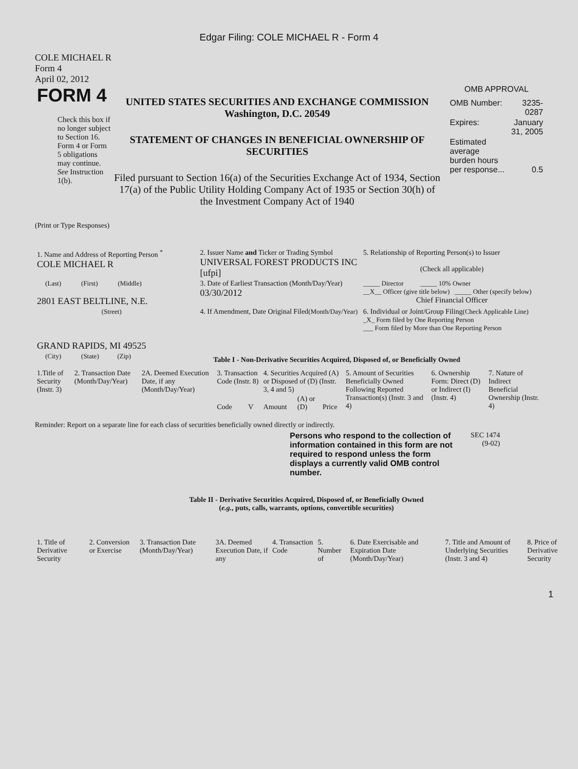Edgar Filing: COLE MICHAEL R - Form 4
COLE MICHAEL R
Form 4
April 02, 2012
FORM 4
Check this box if no longer subject to Section 16. Form 4 or Form 5 obligations may continue. See Instruction 1(b).
UNITED STATES SECURITIES AND EXCHANGE COMMISSION
Washington, D.C. 20549
STATEMENT OF CHANGES IN BENEFICIAL OWNERSHIP OF SECURITIES
Filed pursuant to Section 16(a) of the Securities Exchange Act of 1934, Section 17(a) of the Public Utility Holding Company Act of 1935 or Section 30(h) of the Investment Company Act of 1940
OMB APPROVAL
| OMB Number: | 3235-0287 |
| Expires: | January 31, 2005 |
| Estimated average burden hours per response... | 0.5 |
(Print or Type Responses)
| 1. Name and Address of Reporting Person <sup>*</sup> COLE MICHAEL R | 2. Issuer Name and Ticker or Trading Symbol UNIVERSAL FOREST PRODUCTS INC [ufpi] | 5. Relationship of Reporting Person(s) to Issuer (Check all applicable) |
| (Last) (First) (Middle) 2801 EAST BELTLINE, N.E. | 3. Date of Earliest Transaction (Month/Day/Year) 03/30/2012 | _____ Director _____ 10% Owner __X__ Officer (give title below) _____ Other (specify below) Chief Financial Officer |
| (Street) GRAND RAPIDS, MI 49525 | 4. If Amendment, Date Original Filed (Month/Day/Year) | 6. Individual or Joint/Group Filing (Check Applicable Line) _X_ Form filed by One Reporting Person ___ Form filed by More than One Reporting Person |
| (City) (State) (Zip) | Table I - Non-Derivative Securities Acquired, Disposed of, or Beneficially Owned | |
| 1.Title of Security (Instr. 3) | 2. Transaction Date (Month/Day/Year) | 2A. Deemed Execution Date, if any (Month/Day/Year) | 3. Transaction Code (Instr. 8) | | 4. Securities Acquired (A) or Disposed of (D) (Instr. 3, 4 and 5) | | | 5. Amount of Securities Beneficially Owned Following Reported Transaction(s) (Instr. 3 and 4) | 6. Ownership Form: Direct (D) or Indirect (I) (Instr. 4) | 7. Nature of Indirect Beneficial Ownership (Instr. 4) |
| --- | --- | --- | --- | --- | --- | --- | --- | --- | --- | --- |
| | | | Code | V | Amount | (A) or (D) | Price | | | |
Reminder: Report on a separate line for each class of securities beneficially owned directly or indirectly.
Persons who respond to the collection of information contained in this form are not required to respond unless the form displays a currently valid OMB control number.
SEC 1474 (9-02)
Table II - Derivative Securities Acquired, Disposed of, or Beneficially Owned
(e.g., puts, calls, warrants, options, convertible securities)
| 1. Title of Derivative Security | 2. Conversion or Exercise | 3. Transaction Date (Month/Day/Year) | 3A. Deemed Execution Date, if any | 4. Transaction Code | 5. Number of | 6. Date Exercisable and Expiration Date (Month/Day/Year) | 7. Title and Amount of Underlying Securities (Instr. 3 and 4) | 8. Price of Derivative Security |
| --- | --- | --- | --- | --- | --- | --- | --- | --- |
1